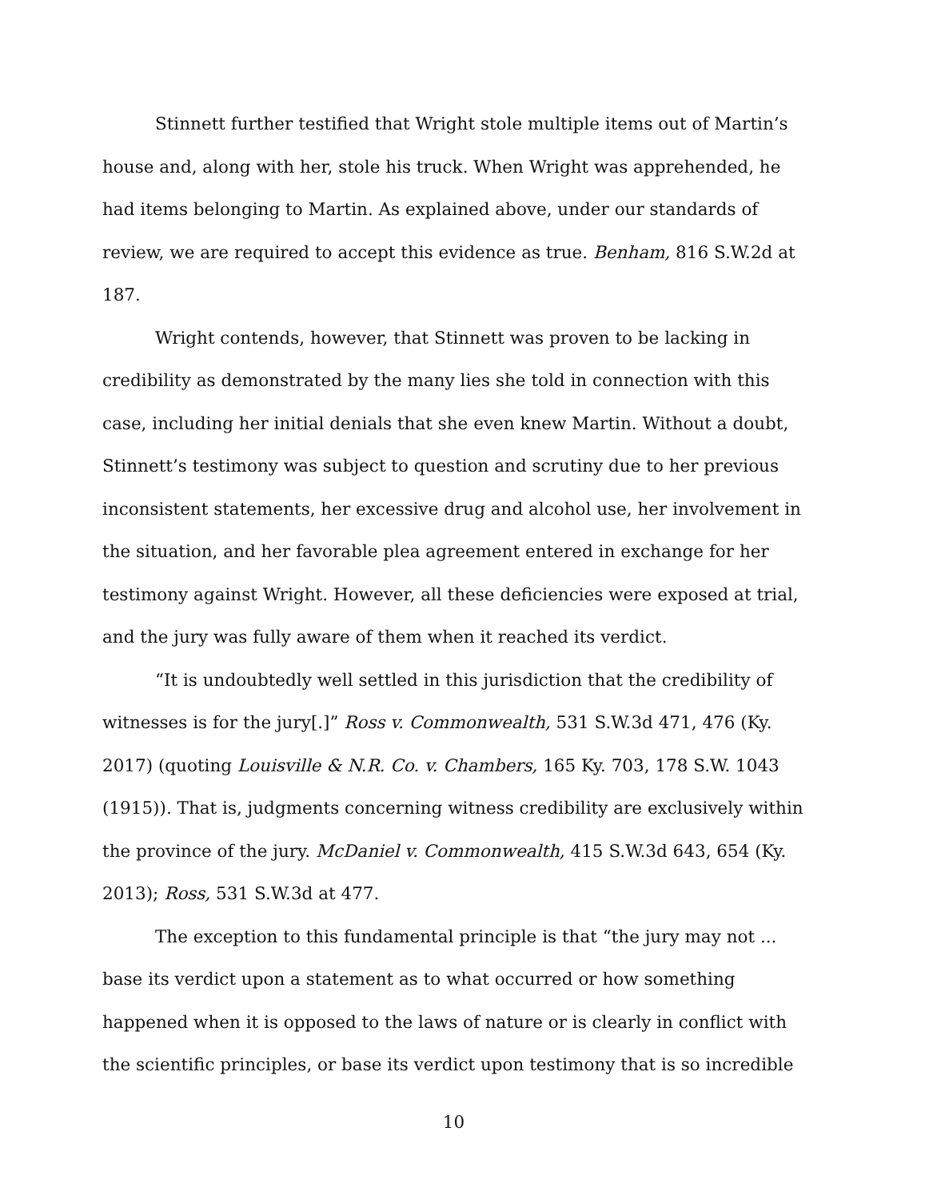Stinnett further testified that Wright stole multiple items out of Martin’s house and, along with her, stole his truck. When Wright was apprehended, he had items belonging to Martin. As explained above, under our standards of review, we are required to accept this evidence as true. Benham, 816 S.W.2d at 187.
Wright contends, however, that Stinnett was proven to be lacking in credibility as demonstrated by the many lies she told in connection with this case, including her initial denials that she even knew Martin. Without a doubt, Stinnett’s testimony was subject to question and scrutiny due to her previous inconsistent statements, her excessive drug and alcohol use, her involvement in the situation, and her favorable plea agreement entered in exchange for her testimony against Wright. However, all these deficiencies were exposed at trial, and the jury was fully aware of them when it reached its verdict.
“It is undoubtedly well settled in this jurisdiction that the credibility of witnesses is for the jury[.]” Ross v. Commonwealth, 531 S.W.3d 471, 476 (Ky. 2017) (quoting Louisville & N.R. Co. v. Chambers, 165 Ky. 703, 178 S.W. 1043 (1915)). That is, judgments concerning witness credibility are exclusively within the province of the jury. McDaniel v. Commonwealth, 415 S.W.3d 643, 654 (Ky. 2013); Ross, 531 S.W.3d at 477.
The exception to this fundamental principle is that “the jury may not ... base its verdict upon a statement as to what occurred or how something happened when it is opposed to the laws of nature or is clearly in conflict with the scientific principles, or base its verdict upon testimony that is so incredible
10